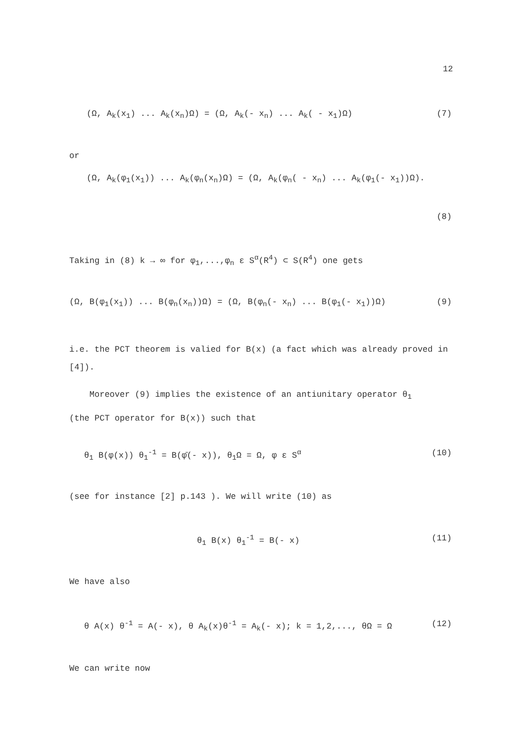12
(Ω, A<sub>k</sub>(x<sub>1</sub>) ... A<sub>k</sub>(x<sub>n</sub>)Ω) = (Ω, A<sub>k</sub>(- x<sub>n</sub>) ... A<sub>k</sub>( - x<sub>1</sub>)Ω) (7)
or
(Ω, A<sub>k</sub>(φ<sub>1</sub>(x<sub>1</sub>)) ... A<sub>k</sub>(φ<sub>n</sub>(x<sub>n</sub>)Ω) = (Ω, A<sub>k</sub>(φ<sub>n</sub>( - x<sub>n</sub>) ... A<sub>k</sub>(φ<sub>1</sub>(- x<sub>1</sub>))Ω).
(8)
Taking in (8) k → ∞ for φ<sub>1</sub>,...,φ<sub>n</sub> ε S<sup>α</sup>(R<sup>4</sup>) ⊂ S(R<sup>4</sup>) one gets
(Ω, B(φ<sub>1</sub>(x<sub>1</sub>)) ... B(φ<sub>n</sub>(x<sub>n</sub>))Ω) = (Ω, B(φ<sub>n</sub>(- x<sub>n</sub>) ... B(φ<sub>1</sub>(- x<sub>1</sub>))Ω) (9)
i.e. the PCT theorem is valied for B(x) (a fact which was already proved in [4]).
Moreover (9) implies the existence of an antiunitary operator θ<sub>1</sub>
(the PCT operator for B(x)) such that
θ<sub>1</sub> B(φ(x)) θ<sub>1</sub><sup>-1</sup> = B(φ̄(- x)), θ<sub>1</sub>Ω = Ω, φ ε S<sup>α</sup> (10)
(see for instance [2] p.143 ). We will write (10) as
θ<sub>1</sub> B(x) θ<sub>1</sub><sup>-1</sup> = B(- x) (11)
We have also
θ A(x) θ<sup>-1</sup> = A(- x), θ A<sub>k</sub>(x)θ<sup>-1</sup> = A<sub>k</sub>(- x); k = 1,2,..., θΩ = Ω (12)
We can write now